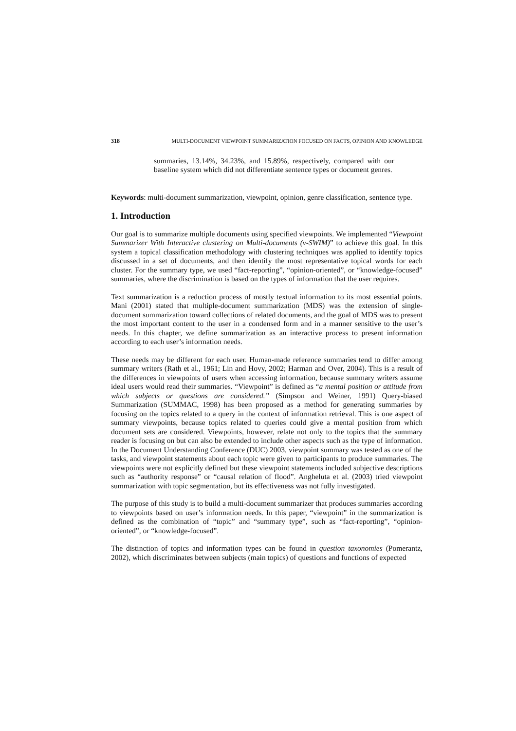318 MULTI-DOCUMENT VIEWPOINT SUMMARIZATION FOCUSED ON FACTS, OPINION AND KNOWLEDGE
summaries, 13.14%, 34.23%, and 15.89%, respectively, compared with our baseline system which did not differentiate sentence types or document genres.
Keywords: multi-document summarization, viewpoint, opinion, genre classification, sentence type.
1. Introduction
Our goal is to summarize multiple documents using specified viewpoints. We implemented “Viewpoint Summarizer With Interactive clustering on Multi-documents (v-SWIM)” to achieve this goal. In this system a topical classification methodology with clustering techniques was applied to identify topics discussed in a set of documents, and then identify the most representative topical words for each cluster. For the summary type, we used “fact-reporting”, “opinion-oriented”, or “knowledge-focused” summaries, where the discrimination is based on the types of information that the user requires.
Text summarization is a reduction process of mostly textual information to its most essential points. Mani (2001) stated that multiple-document summarization (MDS) was the extension of single-document summarization toward collections of related documents, and the goal of MDS was to present the most important content to the user in a condensed form and in a manner sensitive to the user’s needs. In this chapter, we define summarization as an interactive process to present information according to each user’s information needs.
These needs may be different for each user. Human-made reference summaries tend to differ among summary writers (Rath et al., 1961; Lin and Hovy, 2002; Harman and Over, 2004). This is a result of the differences in viewpoints of users when accessing information, because summary writers assume ideal users would read their summaries. “Viewpoint” is defined as “a mental position or attitude from which subjects or questions are considered.” (Simpson and Weiner, 1991) Query-biased Summarization (SUMMAC, 1998) has been proposed as a method for generating summaries by focusing on the topics related to a query in the context of information retrieval. This is one aspect of summary viewpoints, because topics related to queries could give a mental position from which document sets are considered. Viewpoints, however, relate not only to the topics that the summary reader is focusing on but can also be extended to include other aspects such as the type of information. In the Document Understanding Conference (DUC) 2003, viewpoint summary was tested as one of the tasks, and viewpoint statements about each topic were given to participants to produce summaries. The viewpoints were not explicitly defined but these viewpoint statements included subjective descriptions such as “authority response” or “causal relation of flood”. Angheluta et al. (2003) tried viewpoint summarization with topic segmentation, but its effectiveness was not fully investigated.
The purpose of this study is to build a multi-document summarizer that produces summaries according to viewpoints based on user’s information needs. In this paper, “viewpoint” in the summarization is defined as the combination of “topic” and “summary type”, such as “fact-reporting”, “opinion-oriented”, or “knowledge-focused”.
The distinction of topics and information types can be found in question taxonomies (Pomerantz, 2002), which discriminates between subjects (main topics) of questions and functions of expected